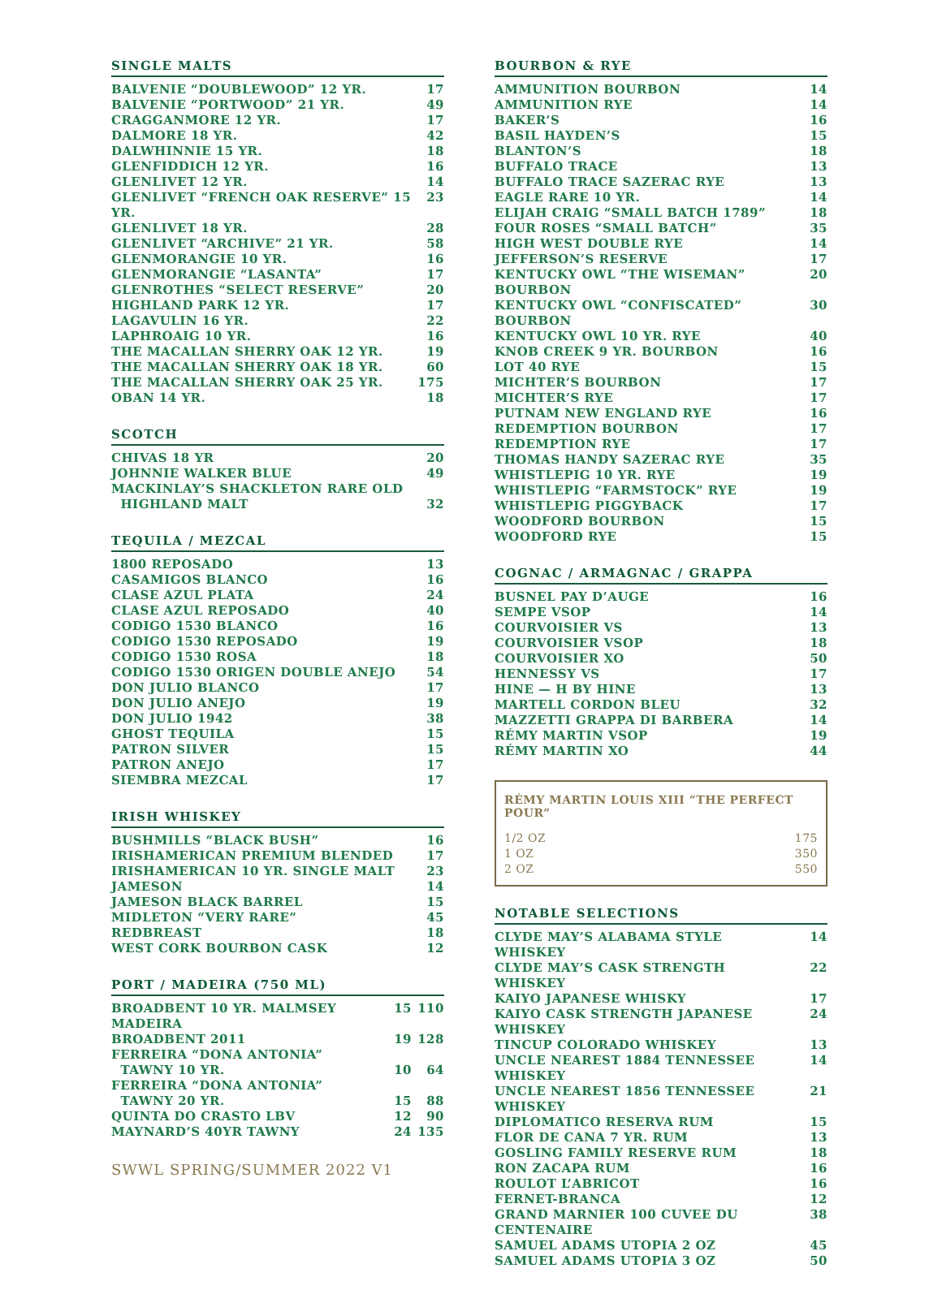SINGLE MALTS
| BALVENIE “DOUBLEWOOD” 12 YR. | 17 |
| BALVENIE “PORTWOOD” 21 YR. | 49 |
| CRAGGANMORE 12 YR. | 17 |
| DALMORE 18 YR. | 42 |
| DALWHINNIE 15 YR. | 18 |
| GLENFIDDICH 12 YR. | 16 |
| GLENLIVET 12 YR. | 14 |
| GLENLIVET “FRENCH OAK RESERVE” 15 YR. | 23 |
| GLENLIVET 18 YR. | 28 |
| GLENLIVET “ARCHIVE” 21 YR. | 58 |
| GLENMORANGIE 10 YR. | 16 |
| GLENMORANGIE “LASANTA” | 17 |
| GLENROTHES “SELECT RESERVE” | 20 |
| HIGHLAND PARK 12 YR. | 17 |
| LAGAVULIN 16 YR. | 22 |
| LAPHROAIG 10 YR. | 16 |
| THE MACALLAN SHERRY OAK 12 YR. | 19 |
| THE MACALLAN SHERRY OAK 18 YR. | 60 |
| THE MACALLAN SHERRY OAK 25 YR. | 175 |
| OBAN 14 YR. | 18 |
SCOTCH
| CHIVAS 18 YR | 20 |
| JOHNNIE WALKER BLUE | 49 |
| MACKINLAY’S SHACKLETON RARE OLD HIGHLAND MALT | 32 |
TEQUILA / MEZCAL
| 1800 REPOSADO | 13 |
| CASAMIGOS BLANCO | 16 |
| CLASE AZUL PLATA | 24 |
| CLASE AZUL REPOSADO | 40 |
| CODIGO 1530 BLANCO | 16 |
| CODIGO 1530 REPOSADO | 19 |
| CODIGO 1530 ROSA | 18 |
| CODIGO 1530 ORIGEN DOUBLE ANEJO | 54 |
| DON JULIO BLANCO | 17 |
| DON JULIO ANEJO | 19 |
| DON JULIO 1942 | 38 |
| GHOST TEQUILA | 15 |
| PATRON SILVER | 15 |
| PATRON ANEJO | 17 |
| SIEMBRA MEZCAL | 17 |
IRISH WHISKEY
| BUSHMILLS “BLACK BUSH” | 16 |
| IRISHAMERICAN PREMIUM BLENDED | 17 |
| IRISHAMERICAN 10 YR. SINGLE MALT | 23 |
| JAMESON | 14 |
| JAMESON BLACK BARREL | 15 |
| MIDLETON “VERY RARE” | 45 |
| REDBREAST | 18 |
| WEST CORK BOURBON CASK | 12 |
PORT / MADEIRA (750 ML)
| BROADBENT 10 YR. MALMSEY MADEIRA | 15 | 110 |
| BROADBENT 2011 | 19 | 128 |
| FERREIRA “DONA ANTONIA” TAWNY 10 YR. | 10 | 64 |
| FERREIRA “DONA ANTONIA” TAWNY 20 YR. | 15 | 88 |
| QUINTA DO CRASTO LBV | 12 | 90 |
| MAYNARD’S 40YR TAWNY | 24 | 135 |
SWWL SPRING/SUMMER 2022 V1
BOURBON & RYE
| AMMUNITION BOURBON | 14 |
| AMMUNITION RYE | 14 |
| BAKER’S | 16 |
| BASIL HAYDEN’S | 15 |
| BLANTON’S | 18 |
| BUFFALO TRACE | 13 |
| BUFFALO TRACE SAZERAC RYE | 13 |
| EAGLE RARE 10 YR. | 14 |
| ELIJAH CRAIG “SMALL BATCH 1789” | 18 |
| FOUR ROSES “SMALL BATCH” | 35 |
| HIGH WEST DOUBLE RYE | 14 |
| JEFFERSON’S RESERVE | 17 |
| KENTUCKY OWL “THE WISEMAN” BOURBON | 20 |
| KENTUCKY OWL “CONFISCATED” BOURBON | 30 |
| KENTUCKY OWL 10 YR. RYE | 40 |
| KNOB CREEK 9 YR. BOURBON | 16 |
| LOT 40 RYE | 15 |
| MICHTER’S BOURBON | 17 |
| MICHTER’S RYE | 17 |
| PUTNAM NEW ENGLAND RYE | 16 |
| REDEMPTION BOURBON | 17 |
| REDEMPTION RYE | 17 |
| THOMAS HANDY SAZERAC RYE | 35 |
| WHISTLEPIG 10 YR. RYE | 19 |
| WHISTLEPIG “FARMSTOCK” RYE | 19 |
| WHISTLEPIG PIGGYBACK | 17 |
| WOODFORD BOURBON | 15 |
| WOODFORD RYE | 15 |
COGNAC / ARMAGNAC / GRAPPA
| BUSNEL PAY D’AUGE | 16 |
| SEMPE VSOP | 14 |
| COURVOISIER VS | 13 |
| COURVOISIER VSOP | 18 |
| COURVOISIER XO | 50 |
| HENNESSY VS | 17 |
| HINE — H BY HINE | 13 |
| MARTELL CORDON BLEU | 32 |
| MAZZETTI GRAPPA DI BARBERA | 14 |
| RÉMY MARTIN VSOP | 19 |
| RÉMY MARTIN XO | 44 |
RÉMY MARTIN LOUIS XIII “THE PERFECT POUR”
| 1/2 OZ | 175 |
| 1 OZ | 350 |
| 2 OZ | 550 |
NOTABLE SELECTIONS
| CLYDE MAY’S ALABAMA STYLE WHISKEY | 14 |
| CLYDE MAY’S CASK STRENGTH WHISKEY | 22 |
| KAIYO JAPANESE WHISKY | 17 |
| KAIYO CASK STRENGTH JAPANESE WHISKEY | 24 |
| TINCUP COLORADO WHISKEY | 13 |
| UNCLE NEAREST 1884 TENNESSEE WHISKEY | 14 |
| UNCLE NEAREST 1856 TENNESSEE WHISKEY | 21 |
| DIPLOMATICO RESERVA RUM | 15 |
| FLOR DE CANA 7 YR. RUM | 13 |
| GOSLING FAMILY RESERVE RUM | 18 |
| RON ZACAPA RUM | 16 |
| ROULOT L’ABRICOT | 16 |
| FERNET-BRANCA | 12 |
| GRAND MARNIER 100 CUVEE DU CENTENAIRE | 38 |
| SAMUEL ADAMS UTOPIA 2 OZ | 45 |
| SAMUEL ADAMS UTOPIA 3 OZ | 50 |